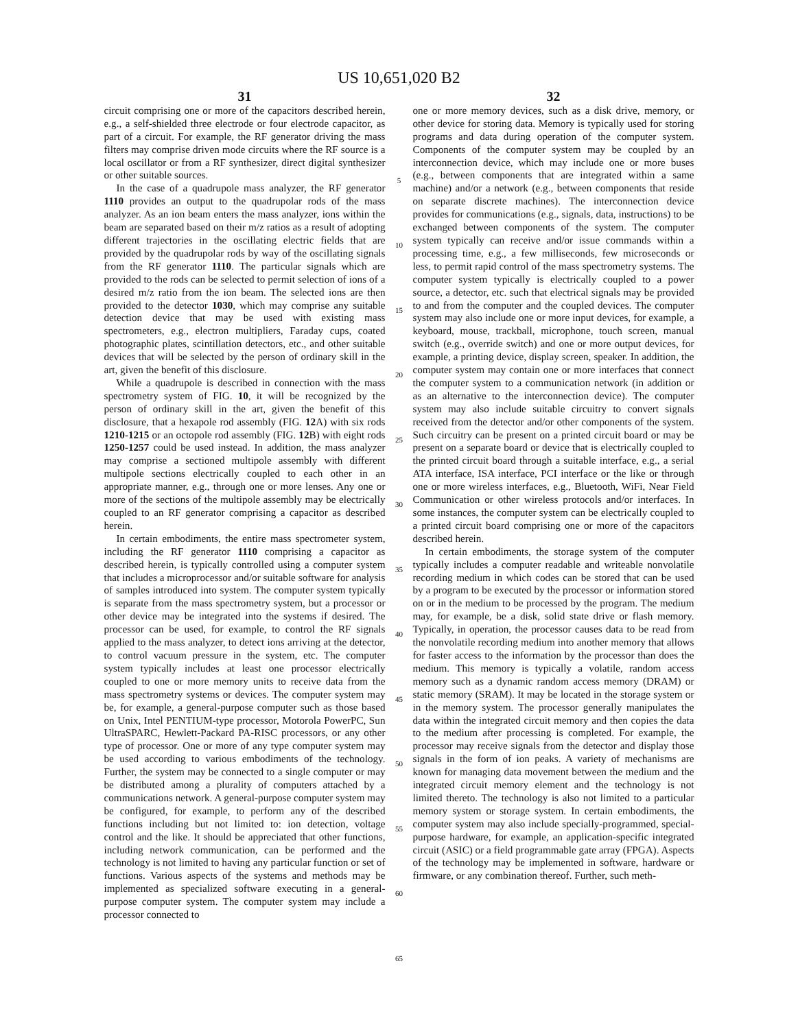US 10,651,020 B2
31
circuit comprising one or more of the capacitors described herein, e.g., a self-shielded three electrode or four electrode capacitor, as part of a circuit. For example, the RF generator driving the mass filters may comprise driven mode circuits where the RF source is a local oscillator or from a RF synthesizer, direct digital synthesizer or other suitable sources.
In the case of a quadrupole mass analyzer, the RF generator 1110 provides an output to the quadrupolar rods of the mass analyzer. As an ion beam enters the mass analyzer, ions within the beam are separated based on their m/z ratios as a result of adopting different trajectories in the oscillating electric fields that are provided by the quadrupolar rods by way of the oscillating signals from the RF generator 1110. The particular signals which are provided to the rods can be selected to permit selection of ions of a desired m/z ratio from the ion beam. The selected ions are then provided to the detector 1030, which may comprise any suitable detection device that may be used with existing mass spectrometers, e.g., electron multipliers, Faraday cups, coated photographic plates, scintillation detectors, etc., and other suitable devices that will be selected by the person of ordinary skill in the art, given the benefit of this disclosure.
While a quadrupole is described in connection with the mass spectrometry system of FIG. 10, it will be recognized by the person of ordinary skill in the art, given the benefit of this disclosure, that a hexapole rod assembly (FIG. 12 A) with six rods 1210-1215 or an octopole rod assembly (FIG. 12 B) with eight rods 1250-1257 could be used instead. In addition, the mass analyzer may comprise a sectioned multipole assembly with different multipole sections electrically coupled to each other in an appropriate manner, e.g., through one or more lenses. Any one or more of the sections of the multipole assembly may be electrically coupled to an RF generator comprising a capacitor as described herein.
In certain embodiments, the entire mass spectrometer system, including the RF generator 1110 comprising a capacitor as described herein, is typically controlled using a computer system that includes a microprocessor and/or suitable software for analysis of samples introduced into system. The computer system typically is separate from the mass spectrometry system, but a processor or other device may be integrated into the systems if desired. The processor can be used, for example, to control the RF signals applied to the mass analyzer, to detect ions arriving at the detector, to control vacuum pressure in the system, etc. The computer system typically includes at least one processor electrically coupled to one or more memory units to receive data from the mass spectrometry systems or devices. The computer system may be, for example, a general-purpose computer such as those based on Unix, Intel PENTIUM-type processor, Motorola PowerPC, Sun UltraSPARC, Hewlett-Packard PA-RISC processors, or any other type of processor. One or more of any type computer system may be used according to various embodiments of the technology. Further, the system may be connected to a single computer or may be distributed among a plurality of computers attached by a communications network. A general-purpose computer system may be configured, for example, to perform any of the described functions including but not limited to: ion detection, voltage control and the like. It should be appreciated that other functions, including network communication, can be performed and the technology is not limited to having any particular function or set of functions. Various aspects of the systems and methods may be implemented as specialized software executing in a general-purpose computer system. The computer system may include a processor connected to
5
10
15
20
25
30
35
40
45
50
55
60
65
32
one or more memory devices, such as a disk drive, memory, or other device for storing data. Memory is typically used for storing programs and data during operation of the computer system. Components of the computer system may be coupled by an interconnection device, which may include one or more buses (e.g., between components that are integrated within a same machine) and/or a network (e.g., between components that reside on separate discrete machines). The interconnection device provides for communications (e.g., signals, data, instructions) to be exchanged between components of the system. The computer system typically can receive and/or issue commands within a processing time, e.g., a few milliseconds, few microseconds or less, to permit rapid control of the mass spectrometry systems. The computer system typically is electrically coupled to a power source, a detector, etc. such that electrical signals may be provided to and from the computer and the coupled devices. The computer system may also include one or more input devices, for example, a keyboard, mouse, trackball, microphone, touch screen, manual switch (e.g., override switch) and one or more output devices, for example, a printing device, display screen, speaker. In addition, the computer system may contain one or more interfaces that connect the computer system to a communication network (in addition or as an alternative to the interconnection device). The computer system may also include suitable circuitry to convert signals received from the detector and/or other components of the system. Such circuitry can be present on a printed circuit board or may be present on a separate board or device that is electrically coupled to the printed circuit board through a suitable interface, e.g., a serial ATA interface, ISA interface, PCI interface or the like or through one or more wireless interfaces, e.g., Bluetooth, WiFi, Near Field Communication or other wireless protocols and/or interfaces. In some instances, the computer system can be electrically coupled to a printed circuit board comprising one or more of the capacitors described herein.
In certain embodiments, the storage system of the computer typically includes a computer readable and writeable nonvolatile recording medium in which codes can be stored that can be used by a program to be executed by the processor or information stored on or in the medium to be processed by the program. The medium may, for example, be a disk, solid state drive or flash memory. Typically, in operation, the processor causes data to be read from the nonvolatile recording medium into another memory that allows for faster access to the information by the processor than does the medium. This memory is typically a volatile, random access memory such as a dynamic random access memory (DRAM) or static memory (SRAM). It may be located in the storage system or in the memory system. The processor generally manipulates the data within the integrated circuit memory and then copies the data to the medium after processing is completed. For example, the processor may receive signals from the detector and display those signals in the form of ion peaks. A variety of mechanisms are known for managing data movement between the medium and the integrated circuit memory element and the technology is not limited thereto. The technology is also not limited to a particular memory system or storage system. In certain embodiments, the computer system may also include specially-programmed, special-purpose hardware, for example, an application-specific integrated circuit (ASIC) or a field programmable gate array (FPGA). Aspects of the technology may be implemented in software, hardware or firmware, or any combination thereof. Further, such meth-